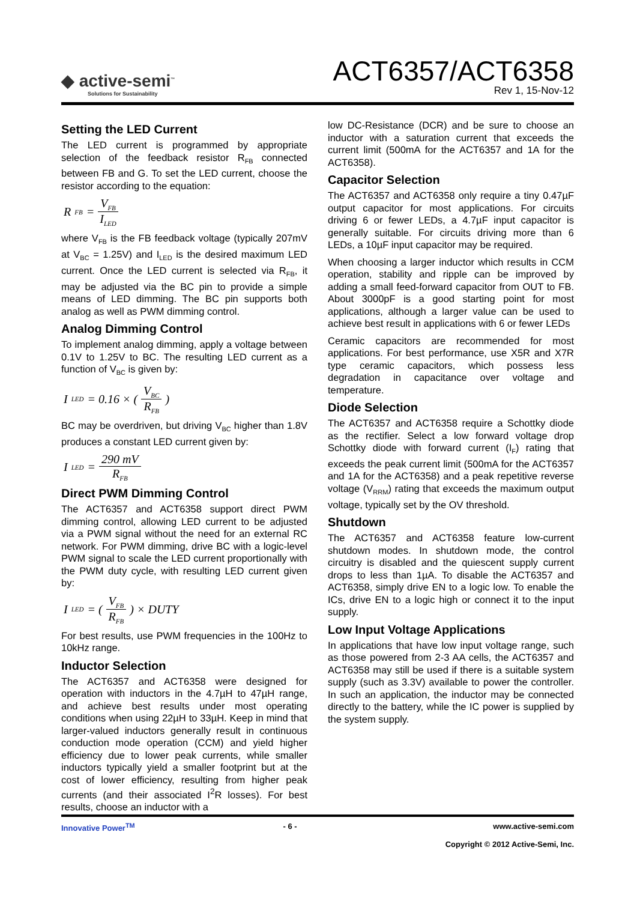◆ active-semi<sup>™</sup>
Solutions for Sustainability
ACT6357/ACT6358
Rev 1, 15-Nov-12
Setting the LED Current
The LED current is programmed by appropriate selection of the feedback resistor R<sub>FB</sub> connected between FB and G. To set the LED current, choose the resistor according to the equation:
R<sub>FB</sub> = V<sub>FB</sub> I<sub>LED</sub>
where V<sub>FB</sub> is the FB feedback voltage (typically 207mV at V<sub>BC</sub> = 1.25V) and I<sub>LED</sub> is the desired maximum LED current. Once the LED current is selected via R<sub>FB</sub>, it may be adjusted via the BC pin to provide a simple means of LED dimming. The BC pin supports both analog as well as PWM dimming control.
Analog Dimming Control
To implement analog dimming, apply a voltage between 0.1V to 1.25V to BC. The resulting LED current as a function of V<sub>BC</sub> is given by:
I<sub>LED</sub> = 0.16 × ( V<sub>BC</sub> R<sub>FB</sub> )
BC may be overdriven, but driving V<sub>BC</sub> higher than 1.8V produces a constant LED current given by:
I<sub>LED</sub> = 290 mV R<sub>FB</sub>
Direct PWM Dimming Control
The ACT6357 and ACT6358 support direct PWM dimming control, allowing LED current to be adjusted via a PWM signal without the need for an external RC network. For PWM dimming, drive BC with a logic-level PWM signal to scale the LED current proportionally with the PWM duty cycle, with resulting LED current given by:
I<sub>LED</sub> = ( V<sub>FB</sub> R<sub>FB</sub> ) × DUTY
For best results, use PWM frequencies in the 100Hz to 10kHz range.
Inductor Selection
The ACT6357 and ACT6358 were designed for operation with inductors in the 4.7µH to 47µH range, and achieve best results under most operating conditions when using 22µH to 33µH. Keep in mind that larger-valued inductors generally result in continuous conduction mode operation (CCM) and yield higher efficiency due to lower peak currents, while smaller inductors typically yield a smaller footprint but at the cost of lower efficiency, resulting from higher peak currents (and their associated I<sup>2</sup>R losses). For best results, choose an inductor with a
low DC-Resistance (DCR) and be sure to choose an inductor with a saturation current that exceeds the current limit (500mA for the ACT6357 and 1A for the ACT6358).
Capacitor Selection
The ACT6357 and ACT6358 only require a tiny 0.47µF output capacitor for most applications. For circuits driving 6 or fewer LEDs, a 4.7µF input capacitor is generally suitable. For circuits driving more than 6 LEDs, a 10µF input capacitor may be required.
When choosing a larger inductor which results in CCM operation, stability and ripple can be improved by adding a small feed-forward capacitor from OUT to FB. About 3000pF is a good starting point for most applications, although a larger value can be used to achieve best result in applications with 6 or fewer LEDs
Ceramic capacitors are recommended for most applications. For best performance, use X5R and X7R type ceramic capacitors, which possess less degradation in capacitance over voltage and temperature.
Diode Selection
The ACT6357 and ACT6358 require a Schottky diode as the rectifier. Select a low forward voltage drop Schottky diode with forward current (I<sub>F</sub>) rating that exceeds the peak current limit (500mA for the ACT6357 and 1A for the ACT6358) and a peak repetitive reverse voltage (V<sub>RRM</sub>) rating that exceeds the maximum output voltage, typically set by the OV threshold.
Shutdown
The ACT6357 and ACT6358 feature low-current shutdown modes. In shutdown mode, the control circuitry is disabled and the quiescent supply current drops to less than 1µA. To disable the ACT6357 and ACT6358, simply drive EN to a logic low. To enable the ICs, drive EN to a logic high or connect it to the input supply.
Low Input Voltage Applications
In applications that have low input voltage range, such as those powered from 2-3 AA cells, the ACT6357 and ACT6358 may still be used if there is a suitable system supply (such as 3.3V) available to power the controller. In such an application, the inductor may be connected directly to the battery, while the IC power is supplied by the system supply.
Innovative Power<sup>TM</sup> - 6 - www.active-semi.com
Copyright © 2012 Active-Semi, Inc.